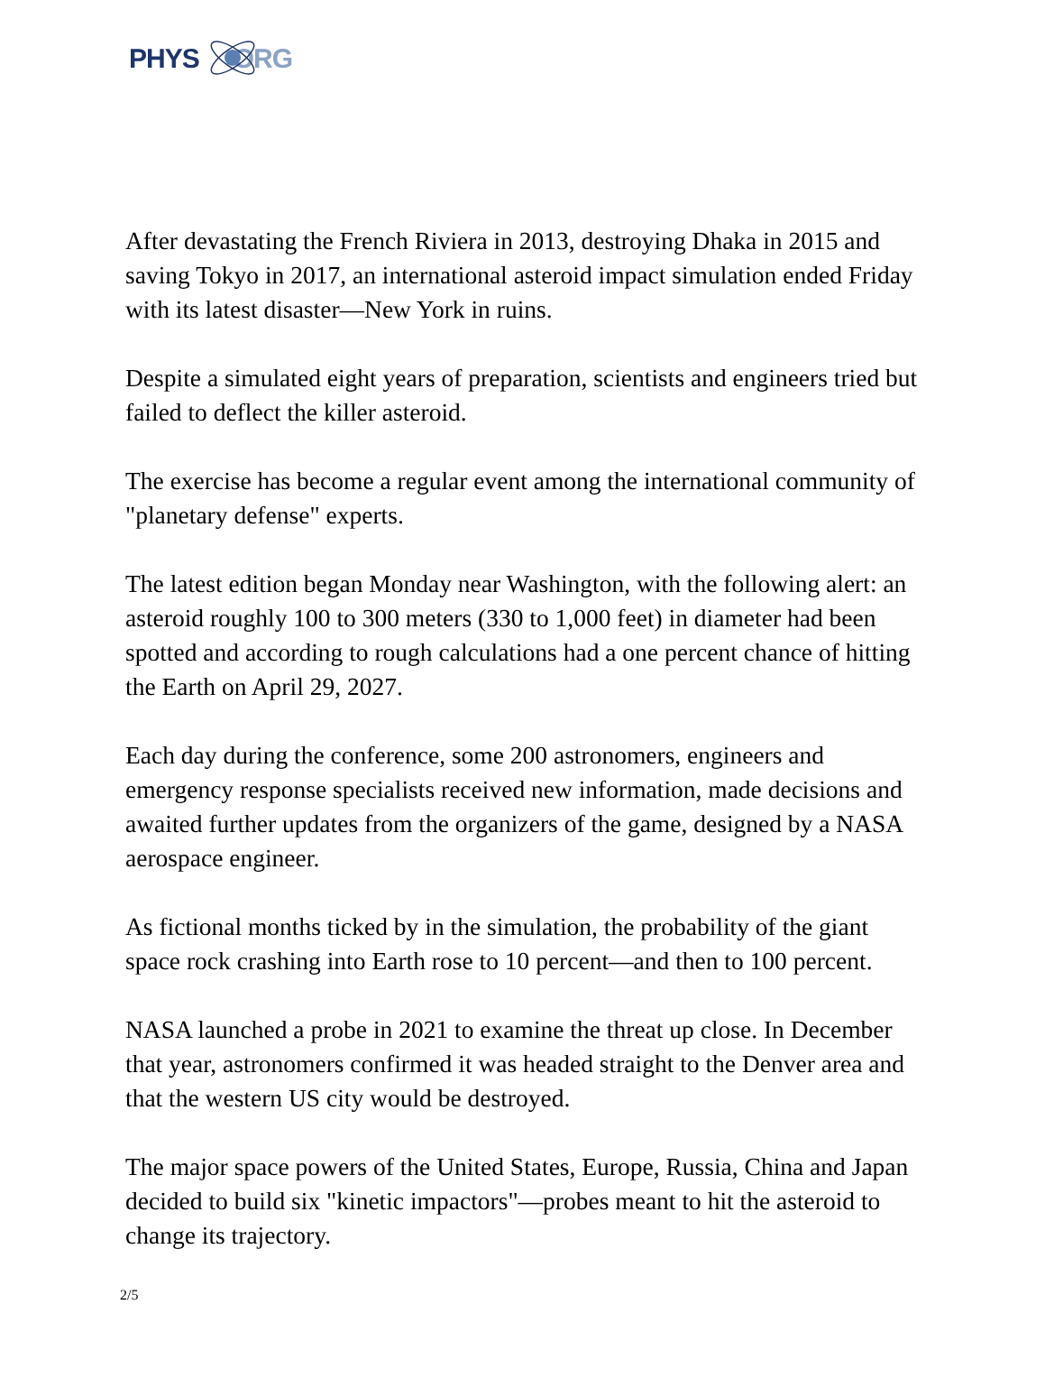PHYS ORG
After devastating the French Riviera in 2013, destroying Dhaka in 2015 and saving Tokyo in 2017, an international asteroid impact simulation ended Friday with its latest disaster—New York in ruins.
Despite a simulated eight years of preparation, scientists and engineers tried but failed to deflect the killer asteroid.
The exercise has become a regular event among the international community of "planetary defense" experts.
The latest edition began Monday near Washington, with the following alert: an asteroid roughly 100 to 300 meters (330 to 1,000 feet) in diameter had been spotted and according to rough calculations had a one percent chance of hitting the Earth on April 29, 2027.
Each day during the conference, some 200 astronomers, engineers and emergency response specialists received new information, made decisions and awaited further updates from the organizers of the game, designed by a NASA aerospace engineer.
As fictional months ticked by in the simulation, the probability of the giant space rock crashing into Earth rose to 10 percent—and then to 100 percent.
NASA launched a probe in 2021 to examine the threat up close. In December that year, astronomers confirmed it was headed straight to the Denver area and that the western US city would be destroyed.
The major space powers of the United States, Europe, Russia, China and Japan decided to build six "kinetic impactors"—probes meant to hit the asteroid to change its trajectory.
2/5